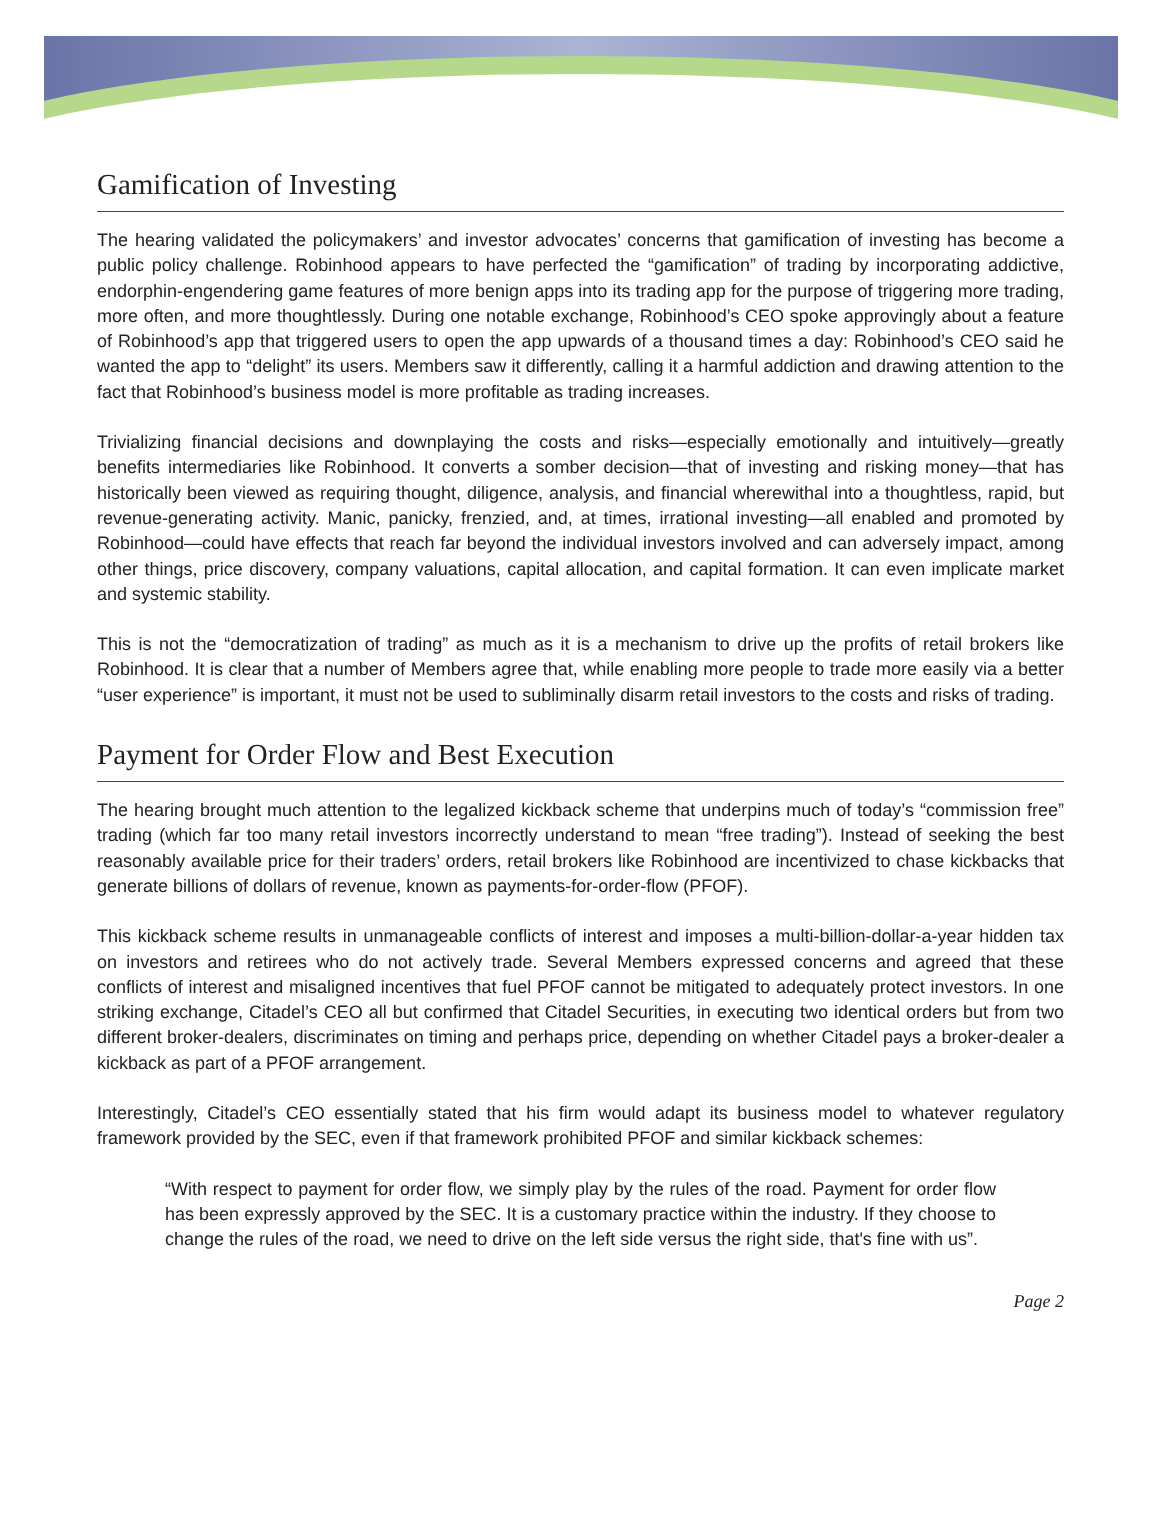Gamification of Investing
The hearing validated the policymakers’ and investor advocates’ concerns that gamification of investing has become a public policy challenge. Robinhood appears to have perfected the “gamification” of trading by incorporating addictive, endorphin-engendering game features of more benign apps into its trading app for the purpose of triggering more trading, more often, and more thoughtlessly. During one notable exchange, Robinhood’s CEO spoke approvingly about a feature of Robinhood’s app that triggered users to open the app upwards of a thousand times a day: Robinhood’s CEO said he wanted the app to “delight” its users. Members saw it differently, calling it a harmful addiction and drawing attention to the fact that Robinhood’s business model is more profitable as trading increases.
Trivializing financial decisions and downplaying the costs and risks—especially emotionally and intuitively—greatly benefits intermediaries like Robinhood. It converts a somber decision—that of investing and risking money—that has historically been viewed as requiring thought, diligence, analysis, and financial wherewithal into a thoughtless, rapid, but revenue-generating activity. Manic, panicky, frenzied, and, at times, irrational investing—all enabled and promoted by Robinhood—could have effects that reach far beyond the individual investors involved and can adversely impact, among other things, price discovery, company valuations, capital allocation, and capital formation. It can even implicate market and systemic stability.
This is not the “democratization of trading” as much as it is a mechanism to drive up the profits of retail brokers like Robinhood. It is clear that a number of Members agree that, while enabling more people to trade more easily via a better “user experience” is important, it must not be used to subliminally disarm retail investors to the costs and risks of trading.
Payment for Order Flow and Best Execution
The hearing brought much attention to the legalized kickback scheme that underpins much of today’s “commission free” trading (which far too many retail investors incorrectly understand to mean “free trading”). Instead of seeking the best reasonably available price for their traders’ orders, retail brokers like Robinhood are incentivized to chase kickbacks that generate billions of dollars of revenue, known as payments-for-order-flow (PFOF).
This kickback scheme results in unmanageable conflicts of interest and imposes a multi-billion-dollar-a-year hidden tax on investors and retirees who do not actively trade. Several Members expressed concerns and agreed that these conflicts of interest and misaligned incentives that fuel PFOF cannot be mitigated to adequately protect investors. In one striking exchange, Citadel’s CEO all but confirmed that Citadel Securities, in executing two identical orders but from two different broker-dealers, discriminates on timing and perhaps price, depending on whether Citadel pays a broker-dealer a kickback as part of a PFOF arrangement.
Interestingly, Citadel’s CEO essentially stated that his firm would adapt its business model to whatever regulatory framework provided by the SEC, even if that framework prohibited PFOF and similar kickback schemes:
“With respect to payment for order flow, we simply play by the rules of the road. Payment for order flow has been expressly approved by the SEC. It is a customary practice within the industry. If they choose to change the rules of the road, we need to drive on the left side versus the right side, that's fine with us”.
Page 2